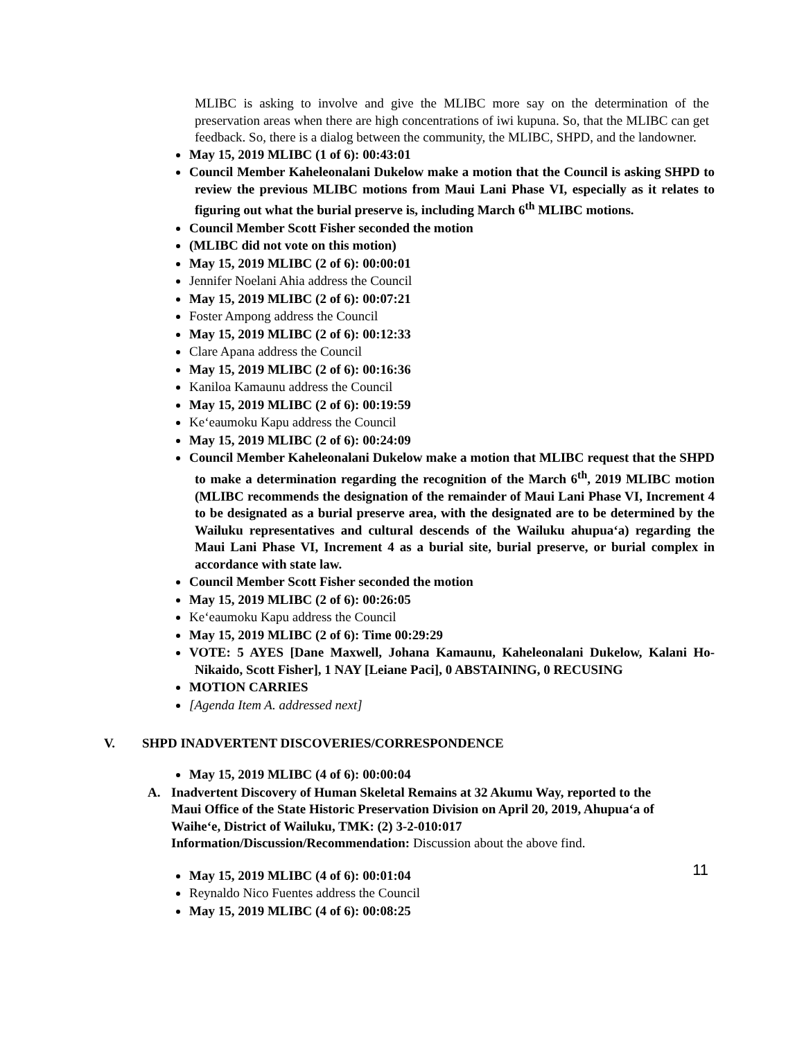MLIBC is asking to involve and give the MLIBC more say on the determination of the preservation areas when there are high concentrations of iwi kupuna. So, that the MLIBC can get feedback. So, there is a dialog between the community, the MLIBC, SHPD, and the landowner.
May 15, 2019 MLIBC (1 of 6): 00:43:01
Council Member Kaheleonalani Dukelow make a motion that the Council is asking SHPD to review the previous MLIBC motions from Maui Lani Phase VI, especially as it relates to figuring out what the burial preserve is, including March 6<sup>th</sup> MLIBC motions.
Council Member Scott Fisher seconded the motion
(MLIBC did not vote on this motion)
May 15, 2019 MLIBC (2 of 6): 00:00:01
Jennifer Noelani Ahia address the Council
May 15, 2019 MLIBC (2 of 6): 00:07:21
Foster Ampong address the Council
May 15, 2019 MLIBC (2 of 6): 00:12:33
Clare Apana address the Council
May 15, 2019 MLIBC (2 of 6): 00:16:36
Kaniloa Kamaunu address the Council
May 15, 2019 MLIBC (2 of 6): 00:19:59
Ke‘eaumoku Kapu address the Council
May 15, 2019 MLIBC (2 of 6): 00:24:09
Council Member Kaheleonalani Dukelow make a motion that MLIBC request that the SHPD to make a determination regarding the recognition of the March 6<sup>th</sup>, 2019 MLIBC motion (MLIBC recommends the designation of the remainder of Maui Lani Phase VI, Increment 4 to be designated as a burial preserve area, with the designated are to be determined by the Wailuku representatives and cultural descends of the Wailuku ahupua‘a) regarding the Maui Lani Phase VI, Increment 4 as a burial site, burial preserve, or burial complex in accordance with state law.
Council Member Scott Fisher seconded the motion
May 15, 2019 MLIBC (2 of 6): 00:26:05
Ke‘eaumoku Kapu address the Council
May 15, 2019 MLIBC (2 of 6): Time 00:29:29
VOTE: 5 AYES [Dane Maxwell, Johana Kamaunu, Kaheleonalani Dukelow, Kalani Ho-Nikaido, Scott Fisher], 1 NAY [Leiane Paci], 0 ABSTAINING, 0 RECUSING
MOTION CARRIES
[Agenda Item A. addressed next]
V. SHPD INADVERTENT DISCOVERIES/CORRESPONDENCE
May 15, 2019 MLIBC (4 of 6): 00:00:04
A. Inadvertent Discovery of Human Skeletal Remains at 32 Akumu Way, reported to the
Maui Office of the State Historic Preservation Division on April 20, 2019, Ahupua‘a of
Waihe‘e, District of Wailuku, TMK: (2) 3-2-010:017
Information/Discussion/Recommendation: Discussion about the above find.
May 15, 2019 MLIBC (4 of 6): 00:01:04
Reynaldo Nico Fuentes address the Council
May 15, 2019 MLIBC (4 of 6): 00:08:25
11